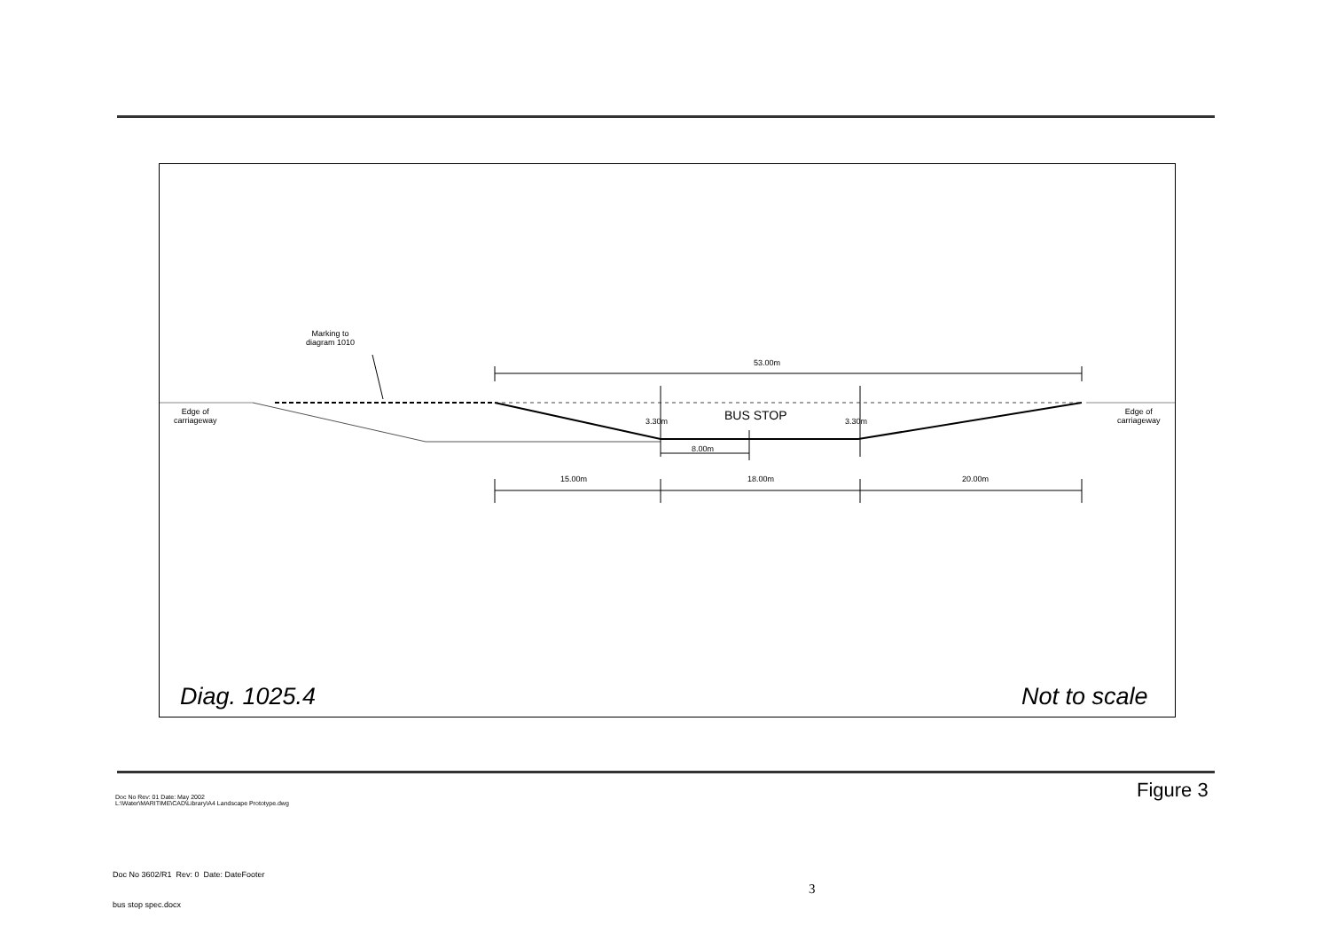Marking to
diagram 1010
53.00m
Edge of
carriageway
Edge of
carriageway
3.30m BUS STOP 3.30m
8.00m
15.00m 18.00m 20.00m
Diag. 1025.4 Not to scale
Doc No Rev: 01 Date: May 2002
L:\Water\MARITIME\CAD\Library\A4 Landscape Prototype.dwg
Figure 3
Doc No 3602/R1 Rev: 0 Date: DateFooter
3
bus stop spec.docx